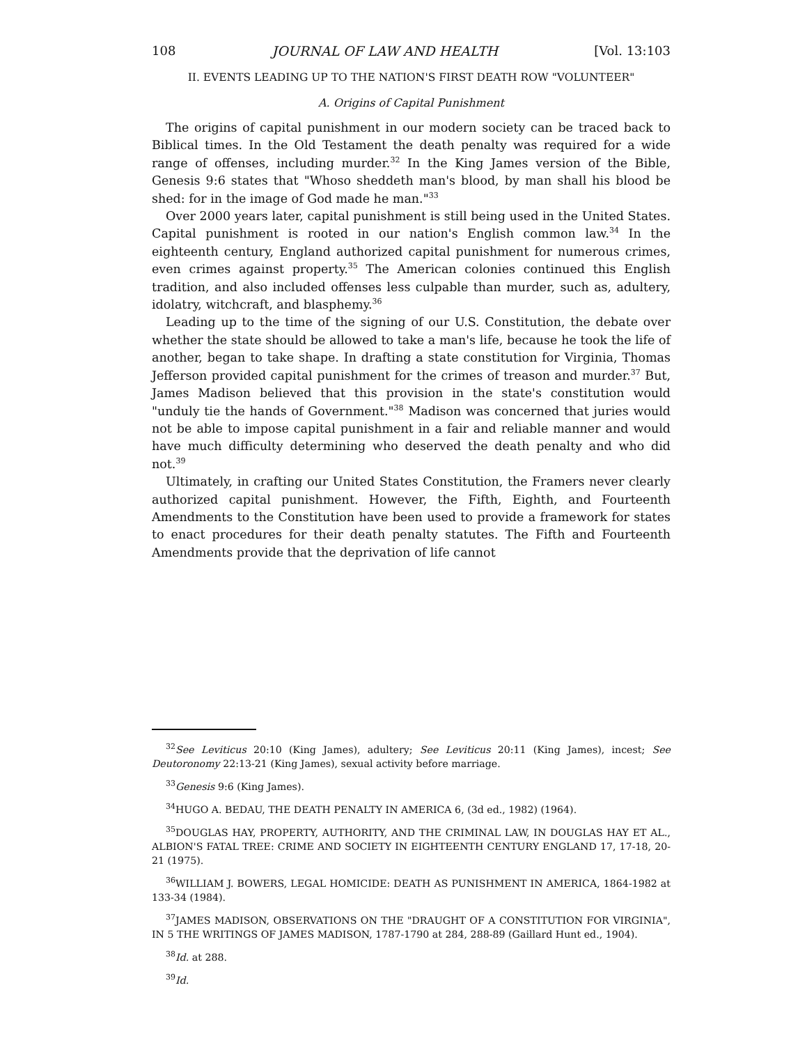108 JOURNAL OF LAW AND HEALTH [Vol. 13:103
II. EVENTS LEADING UP TO THE NATION'S FIRST DEATH ROW "VOLUNTEER"
A. Origins of Capital Punishment
The origins of capital punishment in our modern society can be traced back to Biblical times. In the Old Testament the death penalty was required for a wide range of offenses, including murder.<sup>32</sup> In the King James version of the Bible, Genesis 9:6 states that "Whoso sheddeth man's blood, by man shall his blood be shed: for in the image of God made he man."<sup>33</sup>
Over 2000 years later, capital punishment is still being used in the United States. Capital punishment is rooted in our nation's English common law.<sup>34</sup> In the eighteenth century, England authorized capital punishment for numerous crimes, even crimes against property.<sup>35</sup> The American colonies continued this English tradition, and also included offenses less culpable than murder, such as, adultery, idolatry, witchcraft, and blasphemy.<sup>36</sup>
Leading up to the time of the signing of our U.S. Constitution, the debate over whether the state should be allowed to take a man's life, because he took the life of another, began to take shape. In drafting a state constitution for Virginia, Thomas Jefferson provided capital punishment for the crimes of treason and murder.<sup>37</sup> But, James Madison believed that this provision in the state's constitution would "unduly tie the hands of Government."<sup>38</sup> Madison was concerned that juries would not be able to impose capital punishment in a fair and reliable manner and would have much difficulty determining who deserved the death penalty and who did not.<sup>39</sup>
Ultimately, in crafting our United States Constitution, the Framers never clearly authorized capital punishment. However, the Fifth, Eighth, and Fourteenth Amendments to the Constitution have been used to provide a framework for states to enact procedures for their death penalty statutes. The Fifth and Fourteenth Amendments provide that the deprivation of life cannot
<sup>32</sup> See Leviticus 20:10 (King James), adultery; See Leviticus 20:11 (King James), incest; See Deutoronomy 22:13-21 (King James), sexual activity before marriage.
<sup>33</sup> Genesis 9:6 (King James).
<sup>34</sup>HUGO A. BEDAU, THE DEATH PENALTY IN AMERICA 6, (3d ed., 1982) (1964).
<sup>35</sup> DOUGLAS HAY, PROPERTY, AUTHORITY, AND THE CRIMINAL LAW, IN DOUGLAS HAY ET AL., ALBION'S FATAL TREE: CRIME AND SOCIETY IN EIGHTEENTH CENTURY ENGLAND 17, 17-18, 20-21 (1975).
<sup>36</sup> WILLIAM J. BOWERS, LEGAL HOMICIDE: DEATH AS PUNISHMENT IN AMERICA, 1864-1982 at 133-34 (1984).
<sup>37</sup> JAMES MADISON, OBSERVATIONS ON THE "DRAUGHT OF A CONSTITUTION FOR VIRGINIA", IN 5 THE WRITINGS OF JAMES MADISON, 1787-1790 at 284, 288-89 (Gaillard Hunt ed., 1904).
<sup>38</sup> Id. at 288.
<sup>39</sup> Id.